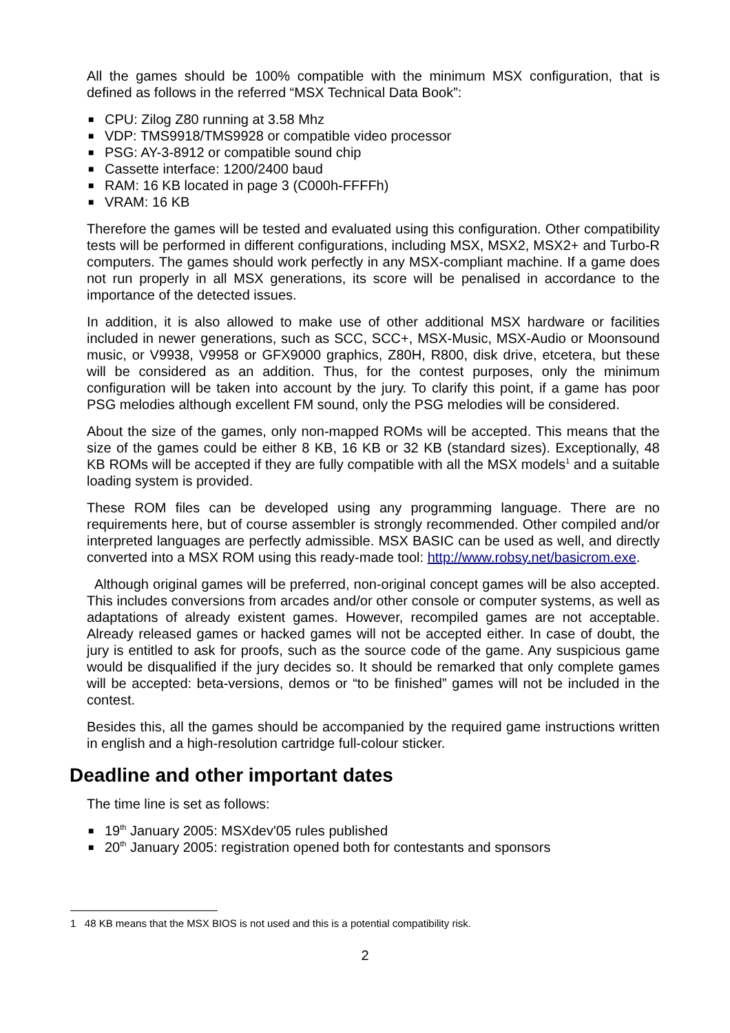All the games should be 100% compatible with the minimum MSX configuration, that is defined as follows in the referred “MSX Technical Data Book”:
■ CPU: Zilog Z80 running at 3.58 Mhz
■ VDP: TMS9918/TMS9928 or compatible video processor
■ PSG: AY-3-8912 or compatible sound chip
■ Cassette interface: 1200/2400 baud
■ RAM: 16 KB located in page 3 (C000h-FFFFh)
■ VRAM: 16 KB
Therefore the games will be tested and evaluated using this configuration. Other compatibility tests will be performed in different configurations, including MSX, MSX2, MSX2+ and Turbo-R computers. The games should work perfectly in any MSX-compliant machine. If a game does not run properly in all MSX generations, its score will be penalised in accordance to the importance of the detected issues.
In addition, it is also allowed to make use of other additional MSX hardware or facilities included in newer generations, such as SCC, SCC+, MSX-Music, MSX-Audio or Moonsound music, or V9938, V9958 or GFX9000 graphics, Z80H, R800, disk drive, etcetera, but these will be considered as an addition. Thus, for the contest purposes, only the minimum configuration will be taken into account by the jury. To clarify this point, if a game has poor PSG melodies although excellent FM sound, only the PSG melodies will be considered.
About the size of the games, only non-mapped ROMs will be accepted. This means that the size of the games could be either 8 KB, 16 KB or 32 KB (standard sizes). Exceptionally, 48 KB ROMs will be accepted if they are fully compatible with all the MSX models<sup>1</sup> and a suitable loading system is provided.
These ROM files can be developed using any programming language. There are no requirements here, but of course assembler is strongly recommended. Other compiled and/or interpreted languages are perfectly admissible. MSX BASIC can be used as well, and directly converted into a MSX ROM using this ready-made tool: http://www.robsy.net/basicrom.exe.
Although original games will be preferred, non-original concept games will be also accepted. This includes conversions from arcades and/or other console or computer systems, as well as adaptations of already existent games. However, recompiled games are not acceptable. Already released games or hacked games will not be accepted either. In case of doubt, the jury is entitled to ask for proofs, such as the source code of the game. Any suspicious game would be disqualified if the jury decides so. It should be remarked that only complete games will be accepted: beta-versions, demos or “to be finished” games will not be included in the contest.
Besides this, all the games should be accompanied by the required game instructions written in english and a high-resolution cartridge full-colour sticker.
Deadline and other important dates
The time line is set as follows:
■ 19<sup>th</sup> January 2005: MSXdev'05 rules published
■ 20<sup>th</sup> January 2005: registration opened both for contestants and sponsors
1 48 KB means that the MSX BIOS is not used and this is a potential compatibility risk.
2